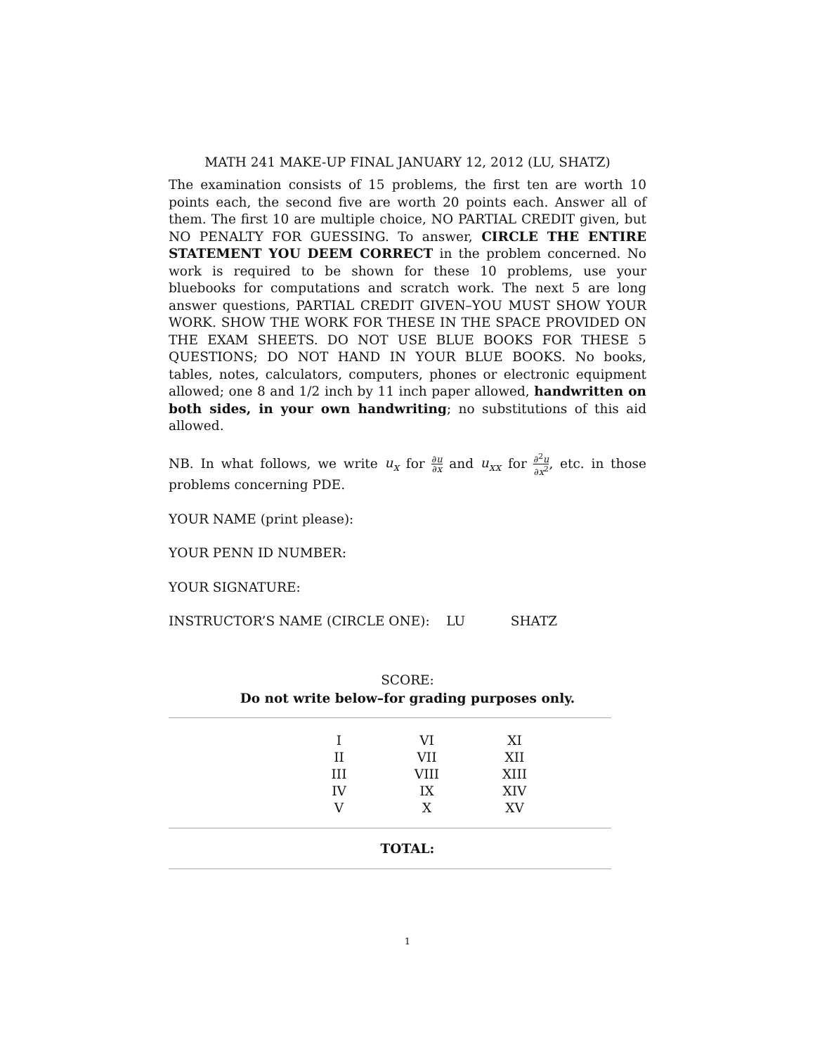MATH 241 MAKE-UP FINAL JANUARY 12, 2012 (LU, SHATZ)
The examination consists of 15 problems, the first ten are worth 10 points each, the second five are worth 20 points each. Answer all of them. The first 10 are multiple choice, NO PARTIAL CREDIT given, but NO PENALTY FOR GUESSING. To answer, CIRCLE THE ENTIRE STATEMENT YOU DEEM CORRECT in the problem concerned. No work is required to be shown for these 10 problems, use your bluebooks for computations and scratch work. The next 5 are long answer questions, PARTIAL CREDIT GIVEN–YOU MUST SHOW YOUR WORK. SHOW THE WORK FOR THESE IN THE SPACE PROVIDED ON THE EXAM SHEETS. DO NOT USE BLUE BOOKS FOR THESE 5 QUESTIONS; DO NOT HAND IN YOUR BLUE BOOKS. No books, tables, notes, calculators, computers, phones or electronic equipment allowed; one 8 and 1/2 inch by 11 inch paper allowed, handwritten on both sides, in your own handwriting; no substitutions of this aid allowed.
NB. In what follows, we write u<sub>x</sub> for ∂u ∂x and u<sub>xx</sub> for ∂<sup>2</sup>u ∂x<sup>2</sup>, etc. in those problems concerning PDE.
YOUR NAME (print please):
YOUR PENN ID NUMBER:
YOUR SIGNATURE:
INSTRUCTOR’S NAME (CIRCLE ONE): LU SHATZ
SCORE:
Do not write below–for grading purposes only.
| I | VI | XI |
| II | VII | XII |
| III | VIII | XIII |
| IV | IX | XIV |
| V | X | XV |
TOTAL:
1